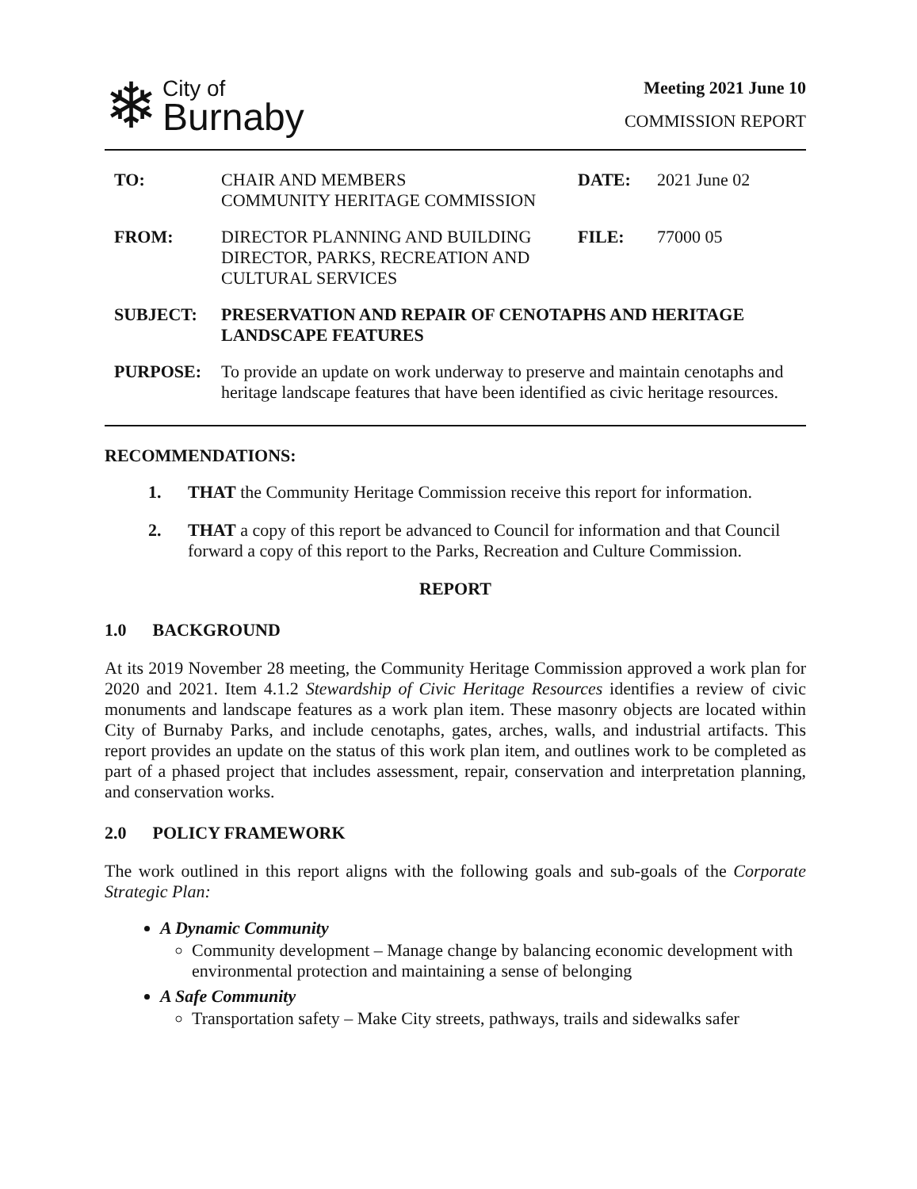❄
City of
Burnaby
Meeting 2021 June 10
COMMISSION REPORT
| TO: | CHAIR AND MEMBERS COMMUNITY HERITAGE COMMISSION | DATE: | 2021 June 02 |
| FROM: | DIRECTOR PLANNING AND BUILDING DIRECTOR, PARKS, RECREATION AND CULTURAL SERVICES | FILE: | 77000 05 |
| SUBJECT: | PRESERVATION AND REPAIR OF CENOTAPHS AND HERITAGE LANDSCAPE FEATURES | | |
| PURPOSE: | To provide an update on work underway to preserve and maintain cenotaphs and heritage landscape features that have been identified as civic heritage resources. | | |
RECOMMENDATIONS:
1. THAT the Community Heritage Commission receive this report for information.
2. THAT a copy of this report be advanced to Council for information and that Council forward a copy of this report to the Parks, Recreation and Culture Commission.
REPORT
1.0 BACKGROUND
At its 2019 November 28 meeting, the Community Heritage Commission approved a work plan for 2020 and 2021. Item 4.1.2 Stewardship of Civic Heritage Resources identifies a review of civic monuments and landscape features as a work plan item. These masonry objects are located within City of Burnaby Parks, and include cenotaphs, gates, arches, walls, and industrial artifacts. This report provides an update on the status of this work plan item, and outlines work to be completed as part of a phased project that includes assessment, repair, conservation and interpretation planning, and conservation works.
2.0 POLICY FRAMEWORK
The work outlined in this report aligns with the following goals and sub-goals of the Corporate Strategic Plan:
A Dynamic Community
Community development – Manage change by balancing economic development with environmental protection and maintaining a sense of belonging
A Safe Community
Transportation safety – Make City streets, pathways, trails and sidewalks safer